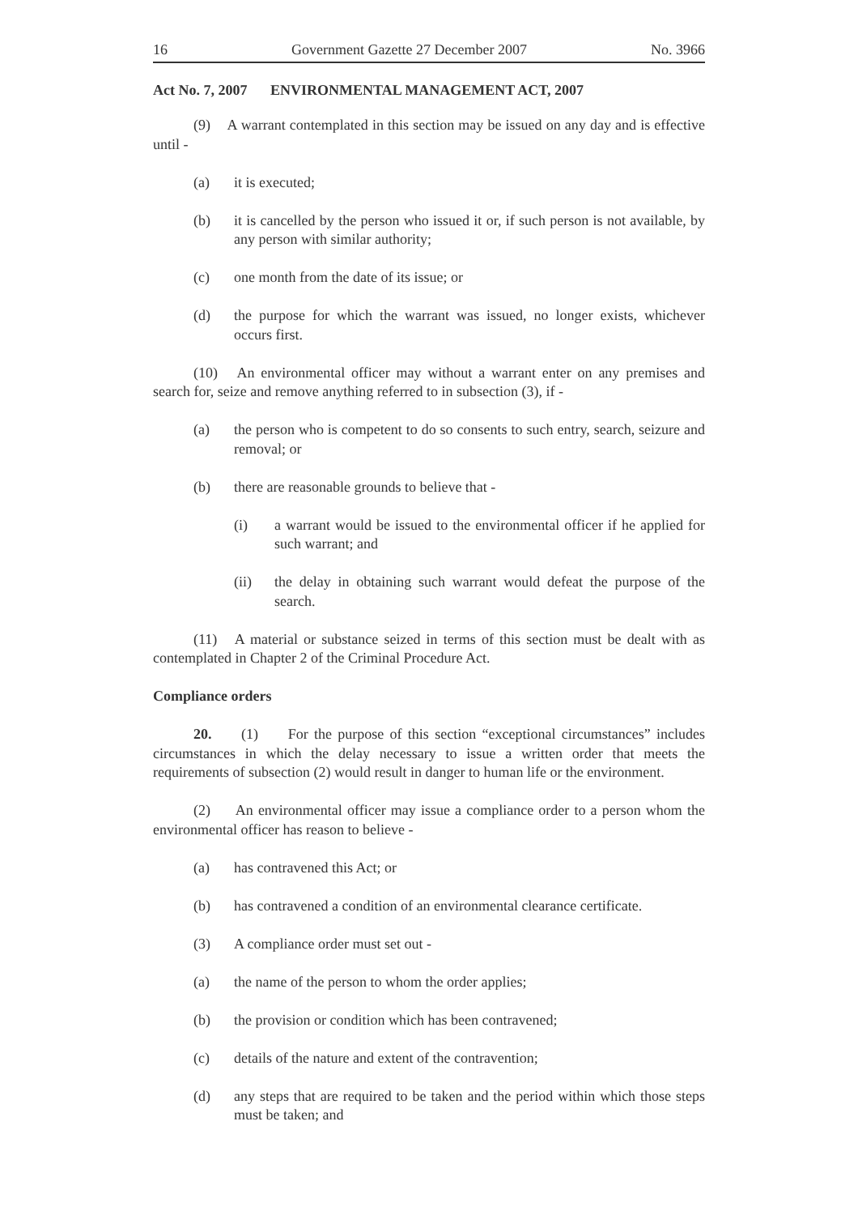16 Government Gazette 27 December 2007 No. 3966
Act No. 7, 2007 ENVIRONMENTAL MANAGEMENT ACT, 2007
(9) A warrant contemplated in this section may be issued on any day and is effective until -
(a) it is executed;
(b) it is cancelled by the person who issued it or, if such person is not available, by any person with similar authority;
(c) one month from the date of its issue; or
(d) the purpose for which the warrant was issued, no longer exists, whichever occurs first.
(10) An environmental officer may without a warrant enter on any premises and search for, seize and remove anything referred to in subsection (3), if -
(a) the person who is competent to do so consents to such entry, search, seizure and removal; or
(b) there are reasonable grounds to believe that -
(i) a warrant would be issued to the environmental officer if he applied for such warrant; and
(ii) the delay in obtaining such warrant would defeat the purpose of the search.
(11) A material or substance seized in terms of this section must be dealt with as contemplated in Chapter 2 of the Criminal Procedure Act.
Compliance orders
20. (1) For the purpose of this section “exceptional circumstances” includes circumstances in which the delay necessary to issue a written order that meets the requirements of subsection (2) would result in danger to human life or the environment.
(2) An environmental officer may issue a compliance order to a person whom the environmental officer has reason to believe -
(a) has contravened this Act; or
(b) has contravened a condition of an environmental clearance certificate.
(3) A compliance order must set out -
(a) the name of the person to whom the order applies;
(b) the provision or condition which has been contravened;
(c) details of the nature and extent of the contravention;
(d) any steps that are required to be taken and the period within which those steps must be taken; and